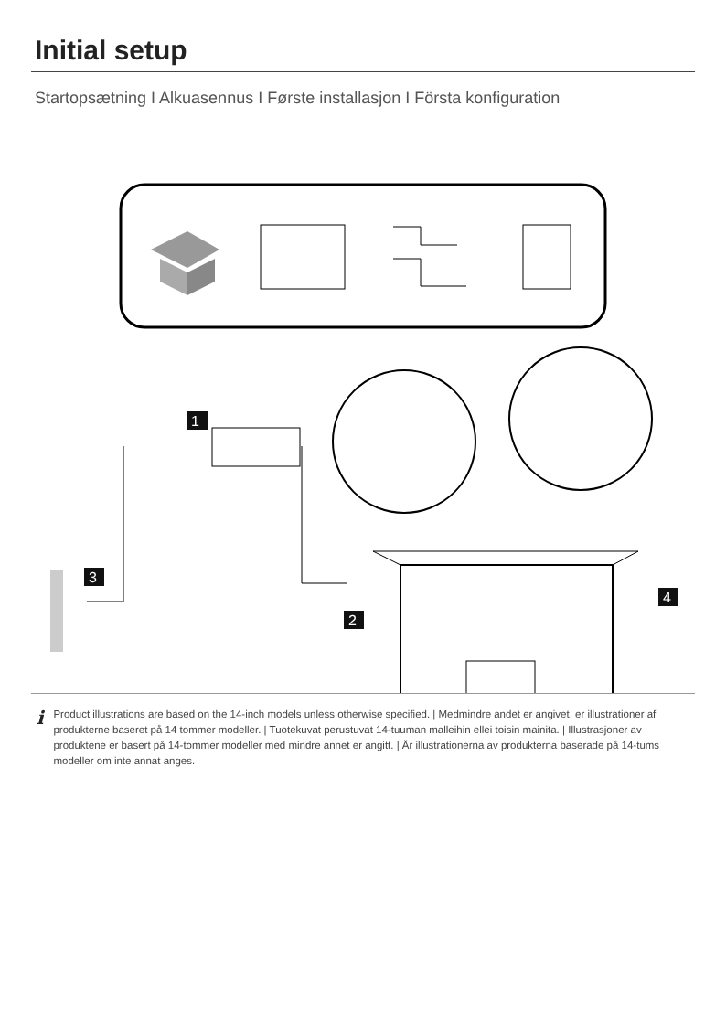Initial setup
Startopsætning I Alkuasennus I Første installasjon I Första konfiguration
1
2
3
4
i
Product illustrations are based on the 14-inch models unless otherwise specified. | Medmindre andet er angivet, er illustrationer af produkterne baseret på 14 tommer modeller. | Tuotekuvat perustuvat 14-tuuman malleihin ellei toisin mainita. | Illustrasjoner av produktene er basert på 14-tommer modeller med mindre annet er angitt. | Är illustrationerna av produkterna baserade på 14-tums modeller om inte annat anges.